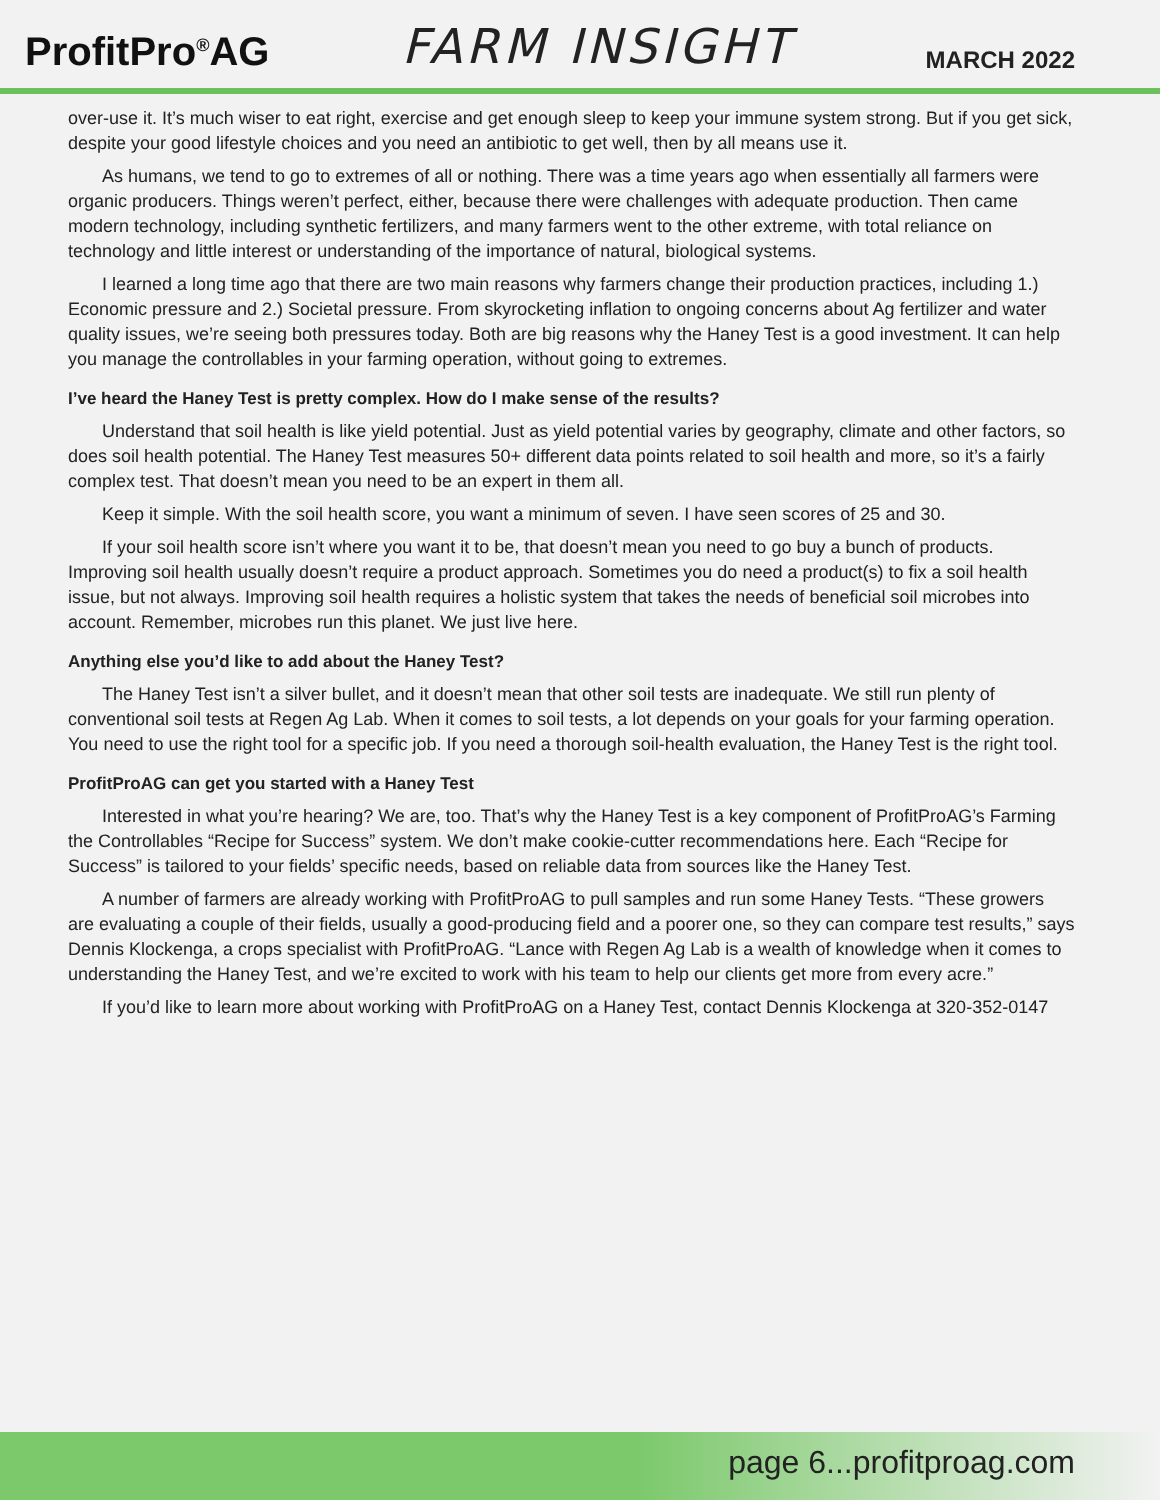ProfitPro<sup>®</sup>AG
FARM INSIGHT
MARCH 2022
over-use it. It’s much wiser to eat right, exercise and get enough sleep to keep your immune system strong. But if you get sick, despite your good lifestyle choices and you need an antibiotic to get well, then by all means use it.
As humans, we tend to go to extremes of all or nothing. There was a time years ago when essentially all farmers were organic producers. Things weren’t perfect, either, because there were challenges with adequate production. Then came modern technology, including synthetic fertilizers, and many farmers went to the other extreme, with total reliance on technology and little interest or understanding of the importance of natural, biological systems.
I learned a long time ago that there are two main reasons why farmers change their production practices, including 1.) Economic pressure and 2.) Societal pressure. From skyrocketing inflation to ongoing concerns about Ag fertilizer and water quality issues, we’re seeing both pressures today. Both are big reasons why the Haney Test is a good investment. It can help you manage the controllables in your farming operation, without going to extremes.
I’ve heard the Haney Test is pretty complex. How do I make sense of the results?
Understand that soil health is like yield potential. Just as yield potential varies by geography, climate and other factors, so does soil health potential. The Haney Test measures 50+ different data points related to soil health and more, so it’s a fairly complex test. That doesn’t mean you need to be an expert in them all.
Keep it simple. With the soil health score, you want a minimum of seven. I have seen scores of 25 and 30.
If your soil health score isn’t where you want it to be, that doesn’t mean you need to go buy a bunch of products. Improving soil health usually doesn’t require a product approach. Sometimes you do need a product(s) to fix a soil health issue, but not always. Improving soil health requires a holistic system that takes the needs of beneficial soil microbes into account. Remember, microbes run this planet. We just live here.
Anything else you’d like to add about the Haney Test?
The Haney Test isn’t a silver bullet, and it doesn’t mean that other soil tests are inadequate. We still run plenty of conventional soil tests at Regen Ag Lab. When it comes to soil tests, a lot depends on your goals for your farming operation. You need to use the right tool for a specific job. If you need a thorough soil-health evaluation, the Haney Test is the right tool.
ProfitProAG can get you started with a Haney Test
Interested in what you’re hearing? We are, too. That’s why the Haney Test is a key component of ProfitProAG’s Farming the Controllables “Recipe for Success” system. We don’t make cookie-cutter recommendations here. Each “Recipe for Success” is tailored to your fields’ specific needs, based on reliable data from sources like the Haney Test.
A number of farmers are already working with ProfitProAG to pull samples and run some Haney Tests. “These growers are evaluating a couple of their fields, usually a good-producing field and a poorer one, so they can compare test results,” says Dennis Klockenga, a crops specialist with ProfitProAG. “Lance with Regen Ag Lab is a wealth of knowledge when it comes to understanding the Haney Test, and we’re excited to work with his team to help our clients get more from every acre.”
If you’d like to learn more about working with ProfitProAG on a Haney Test, contact Dennis Klockenga at 320-352-0147
page 6...profitproag.com